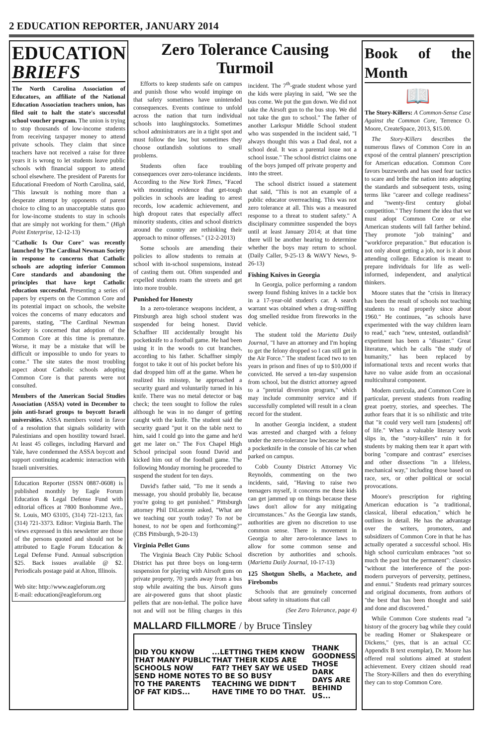2 EDUCATION REPORTER, JANUARY 2014
EDUCATION BRIEFS
The North Carolina Association of Educators, an affiliate of the National Education Association teachers union, has filed suit to halt the state's successful school voucher program. The union is trying to stop thousands of low-income students from receiving taxpayer money to attend private schools. They claim that since teachers have not received a raise for three years it is wrong to let students leave public schools with financial support to attend school elsewhere. The president of Parents for Educational Freedom of North Carolina, said, "This lawsuit is nothing more than a desperate attempt by opponents of parent choice to cling to an unacceptable status quo for low-income students to stay in schools that are simply not working for them." (High Point Enterprise, 12-12-13)
"Catholic Is Our Core" was recently launched by The Cardinal Newman Society in response to concerns that Catholic schools are adopting inferior Common Core standards and abandoning the principles that have kept Catholic education successful. Presenting a series of papers by experts on the Common Core and its potential impact on schools, the website voices the concerns of many educators and parents, stating, "The Cardinal Newman Society is concerned that adoption of the Common Core at this time is premature. Worse, it may be a mistake that will be difficult or impossible to undo for years to come." The site states the most troubling aspect about Catholic schools adopting Common Core is that parents were not consulted.
Members of the American Social Studies Association (ASSA) voted in December to join anti-Israel groups to boycott Israeli universities. ASSA members voted in favor of a resolution that signals solidarity with Palestinians and open hostility toward Israel. At least 45 colleges, including Harvard and Yale, have condemned the ASSA boycott and support continuing academic interaction with Israeli universities.
Education Reporter (ISSN 0887-0608) is published monthly by Eagle Forum Education & Legal Defense Fund with editorial offices at 7800 Bonhomme Ave., St. Louis, MO 63105, (314) 721-1213, fax (314) 721-3373. Editor: Virginia Barth. The views expressed in this newsletter are those of the persons quoted and should not be attributed to Eagle Forum Education & Legal Defense Fund. Annual subscription $25. Back issues available @ $2. Periodicals postage paid at Alton, Illinois.
Web site: http://www.eagleforum.org
E-mail: education@eagleforum.org
Zero Tolerance Causing Turmoil
Efforts to keep students safe on campus and punish those who would impinge on that safety sometimes have unintended consequences. Events continue to unfold across the nation that turn individual schools into laughingstocks. Sometimes school administrators are in a tight spot and must follow the law, but sometimes they choose outlandish solutions to small problems.
Students often face troubling consequences over zero-tolerance incidents. According to the New York Times, "Faced with mounting evidence that get-tough policies in schools are leading to arrest records, low academic achievement, and high dropout rates that especially affect minority students, cities and school districts around the country are rethinking their approach to minor offenses." (12-2-2013)
Some schools are amending their policies to allow students to remain at school with in-school suspensions, instead of casting them out. Often suspended and expelled students roam the streets and get into more trouble.
Punished for Honesty
In a zero-tolerance weapons incident, a Pittsburgh area high school student was suspended for being honest. David Schaffner III accidentally brought his pocketknife to a football game. He had been using it in the woods to cut branches, according to his father. Schaffner simply forgot to take it out of his pocket before his dad dropped him off at the game. When he realized his misstep, he approached a security guard and voluntarily turned in his knife. There was no metal detector or bag check; the teen sought to follow the rules although he was in no danger of getting caught with the knife. The student said the security guard "put it on the table next to him, said I could go into the game and he'd get me later on." The Fox Chapel High School principal soon found David and kicked him out of the football game. The following Monday morning he proceeded to suspend the student for ten days.
David's father said, "To me it sends a message, you should probably lie, because you're going to get punished." Pittsburgh attorney Phil DiLucente asked, "What are we teaching our youth today? To not be honest, to not be open and forthcoming?" (CBS Pittsburgh, 9-20-13)
Virginia Pellet Guns
The Virginia Beach City Public School District has put three boys on long-term suspension for playing with Airsoft guns on private property, 70 yards away from a bus stop while awaiting the bus. Airsoft guns are air-powered guns that shoot plastic pellets that are non-lethal. The police have not and will not be filing charges in this incident. The 7<sup>th</sup>-grade student whose yard the kids were playing in said, "We see the bus come. We put the gun down. We did not take the Airsoft gun to the bus stop. We did not take the gun to school." The father of another Larkspur Middle School student who was suspended in the incident said, "I always thought this was a Dad deal, not a school deal. It was a parental issue not a school issue." The school district claims one of the boys jumped off private property and into the street.
The school district issued a statement that said, "This is not an example of a public educator overreaching. This was not zero tolerance at all. This was a measured response to a threat to student safety." A disciplinary committee suspended the boys until at least January 2014; at that time there will be another hearing to determine whether the boys may return to school. (Daily Caller, 9-25-13 & WAVY News, 9-26-13)
Fishing Knives in Georgia
In Georgia, police performing a random sweep found fishing knives in a tackle box in a 17-year-old student's car. A search warrant was obtained when a drug-sniffing dog smelled residue from fireworks in the vehicle.
The student told the Marietta Daily Journal, "I have an attorney and I'm hoping to get the felony dropped so I can still get in the Air Force." The student faced two to ten years in prison and fines of up to $10,000 if convicted. He served a ten-day suspension from school, but the district attorney agreed to a "pretrial diversion program," which may include community service and if successfully completed will result in a clean record for the student.
In another Georgia incident, a student was arrested and charged with a felony under the zero-tolerance law because he had a pocketknife in the console of his car when parked on campus.
Cobb County District Attorney Vic Reynolds, commenting on the two incidents, said, "Having to raise two teenagers myself, it concerns me these kids can get jammed up on things because these laws don't allow for any mitigating circumstances." As the Georgia law stands, authorities are given no discretion to use common sense. There is movement in Georgia to alter zero-tolerance laws to allow for some common sense and discretion by authorities and schools. (Marietta Daily Journal, 10-17-13)
125 Shotgun Shells, a Machete, and Firebombs
Schools that are genuinely concerned about safety in situations that call
(See Zero Tolerance, page 4)
MALLARD FILLMORE / by Bruce Tinsley
DID YOU KNOW THAT MANY PUBLIC SCHOOLS NOW SEND HOME NOTES TO THE PARENTS OF FAT KIDS......LETTING THEM KNOW THAT THEIR KIDS ARE FAT? THEY SAY WE USED TO BE SO BUSY TEACHING WE DIDN'T HAVE TIME TO DO THAT. THANK GOODNESS THOSE DARK DAYS ARE BEHIND US...
Book of the Month
📖
The Story-Killers: A Common-Sense Case Against the Common Core, Terrence O. Moore, CreateSpace, 2013, $15.00.
The Story-Killers describes the numerous flaws of Common Core in an exposé of the central planners' prescription for American education. Common Core favors buzzwords and has used fear tactics to scare and bribe the nation into adopting the standards and subsequent tests, using terms like "career and college readiness" and "twenty-first century global competition." They foment the idea that we must adopt Common Core or else American students will fall farther behind. They promote "job training" and "workforce preparation." But education is not only about getting a job, nor is it about attending college. Education is meant to prepare individuals for life as well-informed, independent, and analytical thinkers.
Moore states that the "crisis in literacy has been the result of schools not teaching students to read properly since about 1960." He continues, "as schools have experimented with the way children learn to read," each "new, untested, outlandish" experiment has been a "disaster." Great literature, which he calls "the study of humanity," has been replaced by informational texts and recent works that have no value aside from an occasional multicultural component.
Modern curricula, and Common Core in particular, prevent students from reading great poetry, stories, and speeches. The author fears that it is so nihilistic and trite that "it could very well turn [students] off of life." When a valuable literary work slips in, the "story-killers" ruin it for students by making them tear it apart with boring "compare and contrast" exercises and other dissections "in a lifeless, mechanical way," including those based on race, sex, or other political or social provocations.
Moore's prescription for righting American education is "a traditional, classical, liberal education," which he outlines in detail. He has the advantage over the writers, promoters, and subsidizers of Common Core in that he has actually operated a successful school. His high school curriculum embraces "not so much the past but the permanent": classics "without the interference of the post-modern purveyors of perversity, pettiness, and ennui." Students read primary sources and original documents, from authors of "the best that has been thought and said and done and discovered."
While Common Core students read "a history of the grocery bag while they could be reading Homer or Shakespeare or Dickens," (yes, that is an actual CC Appendix B text exemplar), Dr. Moore has offered real solutions aimed at student achievement. Every citizen should read The Story-Killers and then do everything they can to stop Common Core.